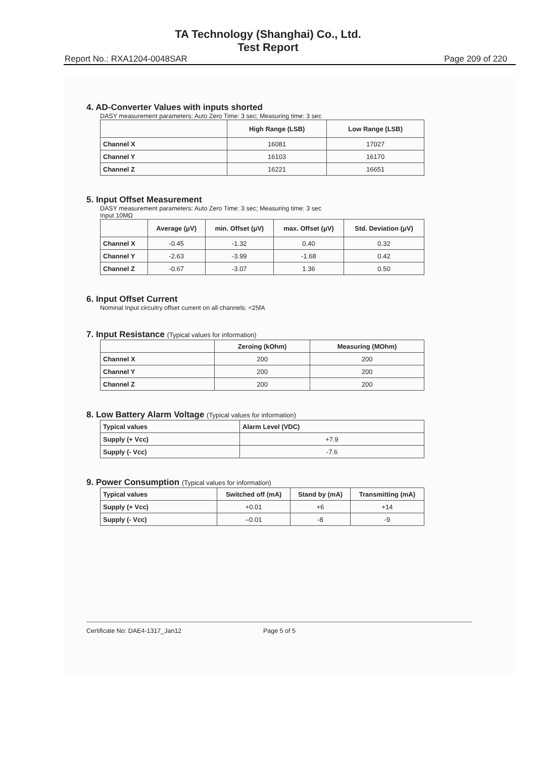TA Technology (Shanghai) Co., Ltd.
Test Report
Report No.: RXA1204-0048SAR Page 209 of 220
4. AD-Converter Values with inputs shorted
DASY measurement parameters: Auto Zero Time: 3 sec; Measuring time: 3 sec
| | High Range (LSB) | Low Range (LSB) |
| --- | --- | --- |
| Channel X | 16081 | 17027 |
| Channel Y | 16103 | 16170 |
| Channel Z | 16221 | 16651 |
5. Input Offset Measurement
DASY measurement parameters: Auto Zero Time: 3 sec; Measuring time: 3 sec
Input 10MΩ
| | Average (μV) | min. Offset (μV) | max. Offset (μV) | Std. Deviation (μV) |
| --- | --- | --- | --- | --- |
| Channel X | -0.45 | -1.32 | 0.40 | 0.32 |
| Channel Y | -2.63 | -3.99 | -1.68 | 0.42 |
| Channel Z | -0.67 | -3.07 | 1.36 | 0.50 |
6. Input Offset Current
Nominal Input circuitry offset current on all channels: <25fA
7. Input Resistance (Typical values for information)
| | Zeroing (kOhm) | Measuring (MOhm) |
| --- | --- | --- |
| Channel X | 200 | 200 |
| Channel Y | 200 | 200 |
| Channel Z | 200 | 200 |
8. Low Battery Alarm Voltage (Typical values for information)
| Typical values | Alarm Level (VDC) |
| --- | --- |
| Supply (+ Vcc) | +7.9 |
| Supply (- Vcc) | -7.6 |
9. Power Consumption (Typical values for information)
| Typical values | Switched off (mA) | Stand by (mA) | Transmitting (mA) |
| --- | --- | --- | --- |
| Supply (+ Vcc) | +0.01 | +6 | +14 |
| Supply (- Vcc) | –0.01 | -8 | -9 |
Certificate No: DAE4-1317_Jan12 Page 5 of 5